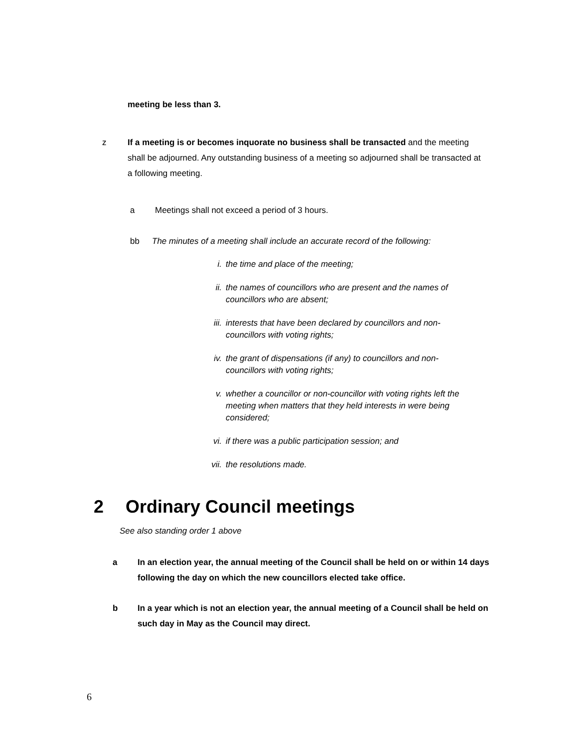meeting be less than 3.
z If a meeting is or becomes inquorate no business shall be transacted and the meeting shall be adjourned. Any outstanding business of a meeting so adjourned shall be transacted at a following meeting.
a Meetings shall not exceed a period of 3 hours.
bb The minutes of a meeting shall include an accurate record of the following:
i. the time and place of the meeting;
ii. the names of councillors who are present and the names of councillors who are absent;
iii. interests that have been declared by councillors and non-councillors with voting rights;
iv. the grant of dispensations (if any) to councillors and non-councillors with voting rights;
v. whether a councillor or non-councillor with voting rights left the meeting when matters that they held interests in were being considered;
vi. if there was a public participation session; and
vii. the resolutions made.
2 Ordinary Council meetings
See also standing order 1 above
a In an election year, the annual meeting of the Council shall be held on or within 14 days following the day on which the new councillors elected take office.
b In a year which is not an election year, the annual meeting of a Council shall be held on such day in May as the Council may direct.
6